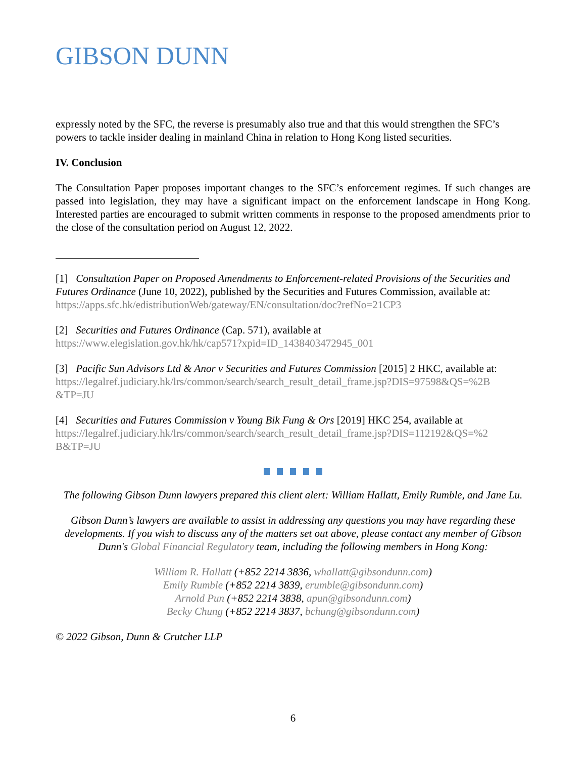GIBSON DUNN
expressly noted by the SFC, the reverse is presumably also true and that this would strengthen the SFC’s powers to tackle insider dealing in mainland China in relation to Hong Kong listed securities.
IV. Conclusion
The Consultation Paper proposes important changes to the SFC’s enforcement regimes. If such changes are passed into legislation, they may have a significant impact on the enforcement landscape in Hong Kong. Interested parties are encouraged to submit written comments in response to the proposed amendments prior to the close of the consultation period on August 12, 2022.
[1] Consultation Paper on Proposed Amendments to Enforcement-related Provisions of the Securities and Futures Ordinance (June 10, 2022), published by the Securities and Futures Commission, available at: https://apps.sfc.hk/edistributionWeb/gateway/EN/consultation/doc?refNo=21CP3
[2] Securities and Futures Ordinance (Cap. 571), available at
https://www.elegislation.gov.hk/hk/cap571?xpid=ID_1438403472945_001
[3] Pacific Sun Advisors Ltd & Anor v Securities and Futures Commission [2015] 2 HKC, available at:
https://legalref.judiciary.hk/lrs/common/search/search_result_detail_frame.jsp?DIS=97598&QS=%2B &TP=JU
[4] Securities and Futures Commission v Young Bik Fung & Ors [2019] HKC 254, available at https://legalref.judiciary.hk/lrs/common/search/search_result_detail_frame.jsp?DIS=112192&QS=%2 B&TP=JU
The following Gibson Dunn lawyers prepared this client alert: William Hallatt, Emily Rumble, and Jane Lu.
Gibson Dunn’s lawyers are available to assist in addressing any questions you may have regarding these developments. If you wish to discuss any of the matters set out above, please contact any member of Gibson Dunn's Global Financial Regulatory team, including the following members in Hong Kong:
William R. Hallatt (+852 2214 3836, whallatt@gibsondunn.com)
Emily Rumble (+852 2214 3839, erumble@gibsondunn.com)
Arnold Pun (+852 2214 3838, apun@gibsondunn.com)
Becky Chung (+852 2214 3837, bchung@gibsondunn.com)
© 2022 Gibson, Dunn & Crutcher LLP
6